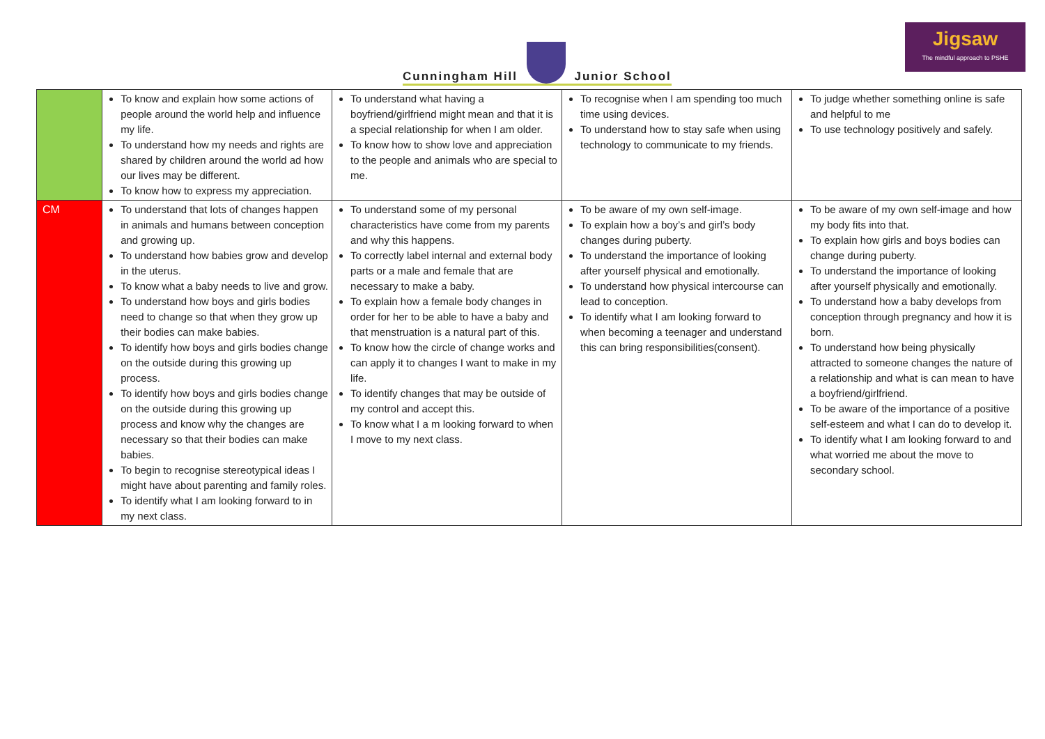Cunningham Hill Junior School
Jigsaw
The mindful approach to PSHE
| | To know and explain how some actions of people around the world help and influence my life. To understand how my needs and rights are shared by children around the world ad how our lives may be different. To know how to express my appreciation. | To understand what having a boyfriend/girlfriend might mean and that it is a special relationship for when I am older. To know how to show love and appreciation to the people and animals who are special to me. | To recognise when I am spending too much time using devices. To understand how to stay safe when using technology to communicate to my friends. | To judge whether something online is safe and helpful to me To use technology positively and safely. |
| CM | To understand that lots of changes happen in animals and humans between conception and growing up. To understand how babies grow and develop in the uterus. To know what a baby needs to live and grow. To understand how boys and girls bodies need to change so that when they grow up their bodies can make babies. To identify how boys and girls bodies change on the outside during this growing up process. To identify how boys and girls bodies change on the outside during this growing up process and know why the changes are necessary so that their bodies can make babies. To begin to recognise stereotypical ideas I might have about parenting and family roles. To identify what I am looking forward to in my next class. | To understand some of my personal characteristics have come from my parents and why this happens. To correctly label internal and external body parts or a male and female that are necessary to make a baby. To explain how a female body changes in order for her to be able to have a baby and that menstruation is a natural part of this. To know how the circle of change works and can apply it to changes I want to make in my life. To identify changes that may be outside of my control and accept this. To know what I a m looking forward to when I move to my next class. | To be aware of my own self-image. To explain how a boy’s and girl’s body changes during puberty. To understand the importance of looking after yourself physical and emotionally. To understand how physical intercourse can lead to conception. To identify what I am looking forward to when becoming a teenager and understand this can bring responsibilities(consent). | To be aware of my own self-image and how my body fits into that. To explain how girls and boys bodies can change during puberty. To understand the importance of looking after yourself physically and emotionally. To understand how a baby develops from conception through pregnancy and how it is born. To understand how being physically attracted to someone changes the nature of a relationship and what is can mean to have a boyfriend/girlfriend. To be aware of the importance of a positive self-esteem and what I can do to develop it. To identify what I am looking forward to and what worried me about the move to secondary school. |